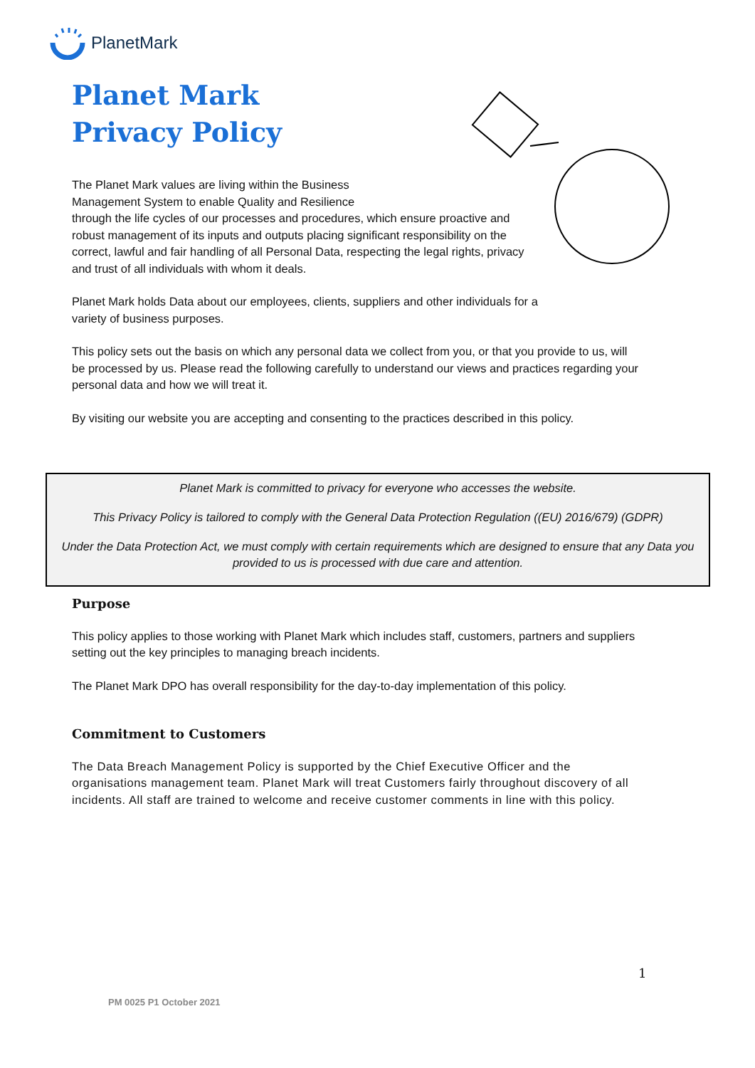PlanetMark
Planet Mark
Privacy Policy
The Planet Mark values are living within the Business Management System to enable Quality and Resilience
through the life cycles of our processes and procedures, which ensure proactive and robust management of its inputs and outputs placing significant responsibility on the correct, lawful and fair handling of all Personal Data, respecting the legal rights, privacy and trust of all individuals with whom it deals.
Planet Mark holds Data about our employees, clients, suppliers and other individuals for a variety of business purposes.
This policy sets out the basis on which any personal data we collect from you, or that you provide to us, will be processed by us. Please read the following carefully to understand our views and practices regarding your personal data and how we will treat it.
By visiting our website you are accepting and consenting to the practices described in this policy.
Planet Mark is committed to privacy for everyone who accesses the website.
This Privacy Policy is tailored to comply with the General Data Protection Regulation ((EU) 2016/679) (GDPR)
Under the Data Protection Act, we must comply with certain requirements which are designed to ensure that any Data you provided to us is processed with due care and attention.
Purpose
This policy applies to those working with Planet Mark which includes staff, customers, partners and suppliers setting out the key principles to managing breach incidents.
The Planet Mark DPO has overall responsibility for the day-to-day implementation of this policy.
Commitment to Customers
The Data Breach Management Policy is supported by the Chief Executive Officer and the organisations management team. Planet Mark will treat Customers fairly throughout discovery of all incidents. All staff are trained to welcome and receive customer comments in line with this policy.
1
PM 0025 P1 October 2021